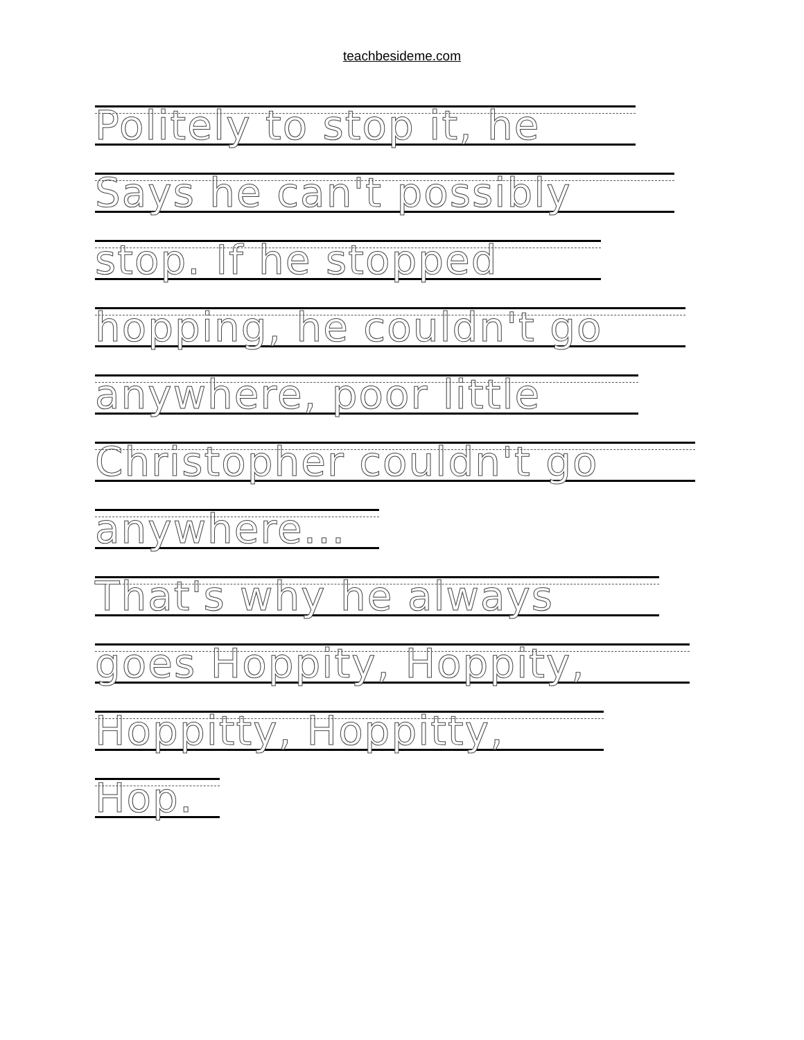teachbesideme.com
Politely to stop it, he
Says he can't possibly
stop. If he stopped
hopping, he couldn't go
anywhere, poor little
Christopher couldn't go
anywhere...
That's why he always
goes Hoppity, Hoppity,
Hoppitty, Hoppitty,
Hop.